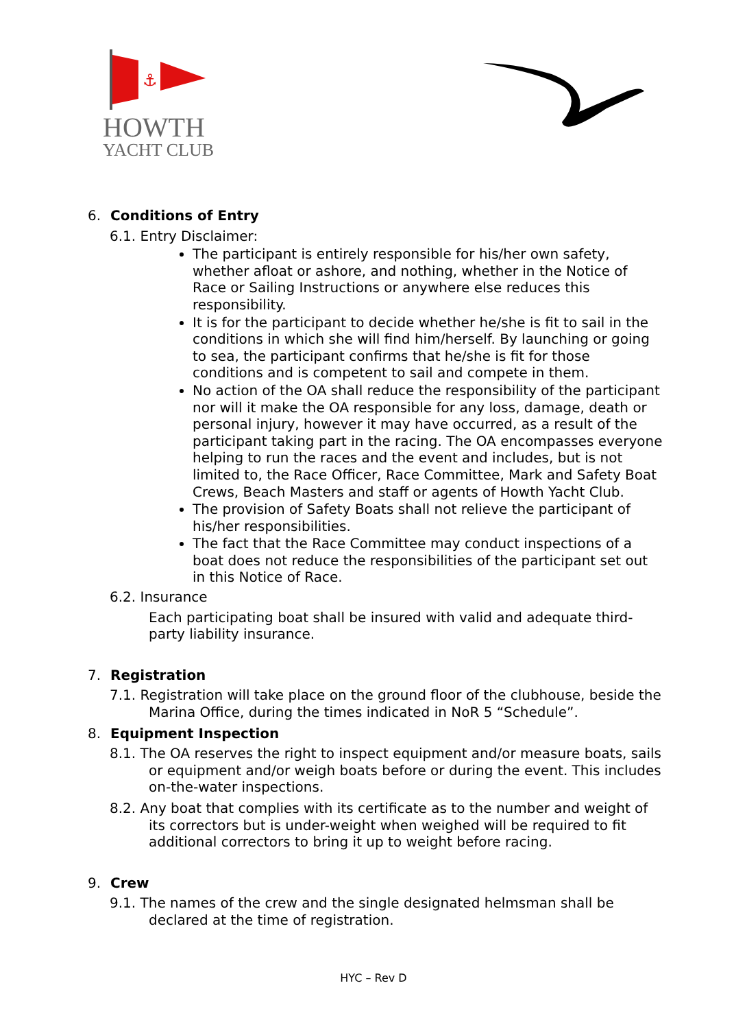⚓
HOWTH
YACHT CLUB
6. Conditions of Entry
6.1. Entry Disclaimer:
The participant is entirely responsible for his/her own safety, whether afloat or ashore, and nothing, whether in the Notice of Race or Sailing Instructions or anywhere else reduces this responsibility.
It is for the participant to decide whether he/she is fit to sail in the conditions in which she will find him/herself. By launching or going to sea, the participant confirms that he/she is fit for those conditions and is competent to sail and compete in them.
No action of the OA shall reduce the responsibility of the participant nor will it make the OA responsible for any loss, damage, death or personal injury, however it may have occurred, as a result of the participant taking part in the racing. The OA encompasses everyone helping to run the races and the event and includes, but is not limited to, the Race Officer, Race Committee, Mark and Safety Boat Crews, Beach Masters and staff or agents of Howth Yacht Club.
The provision of Safety Boats shall not relieve the participant of his/her responsibilities.
The fact that the Race Committee may conduct inspections of a boat does not reduce the responsibilities of the participant set out in this Notice of Race.
6.2. Insurance
Each participating boat shall be insured with valid and adequate third-party liability insurance.
7. Registration
7.1. Registration will take place on the ground floor of the clubhouse, beside the Marina Office, during the times indicated in NoR 5 “Schedule”.
8. Equipment Inspection
8.1. The OA reserves the right to inspect equipment and/or measure boats, sails or equipment and/or weigh boats before or during the event. This includes on-the-water inspections.
8.2. Any boat that complies with its certificate as to the number and weight of its correctors but is under-weight when weighed will be required to fit additional correctors to bring it up to weight before racing.
9. Crew
9.1. The names of the crew and the single designated helmsman shall be declared at the time of registration.
HYC – Rev D